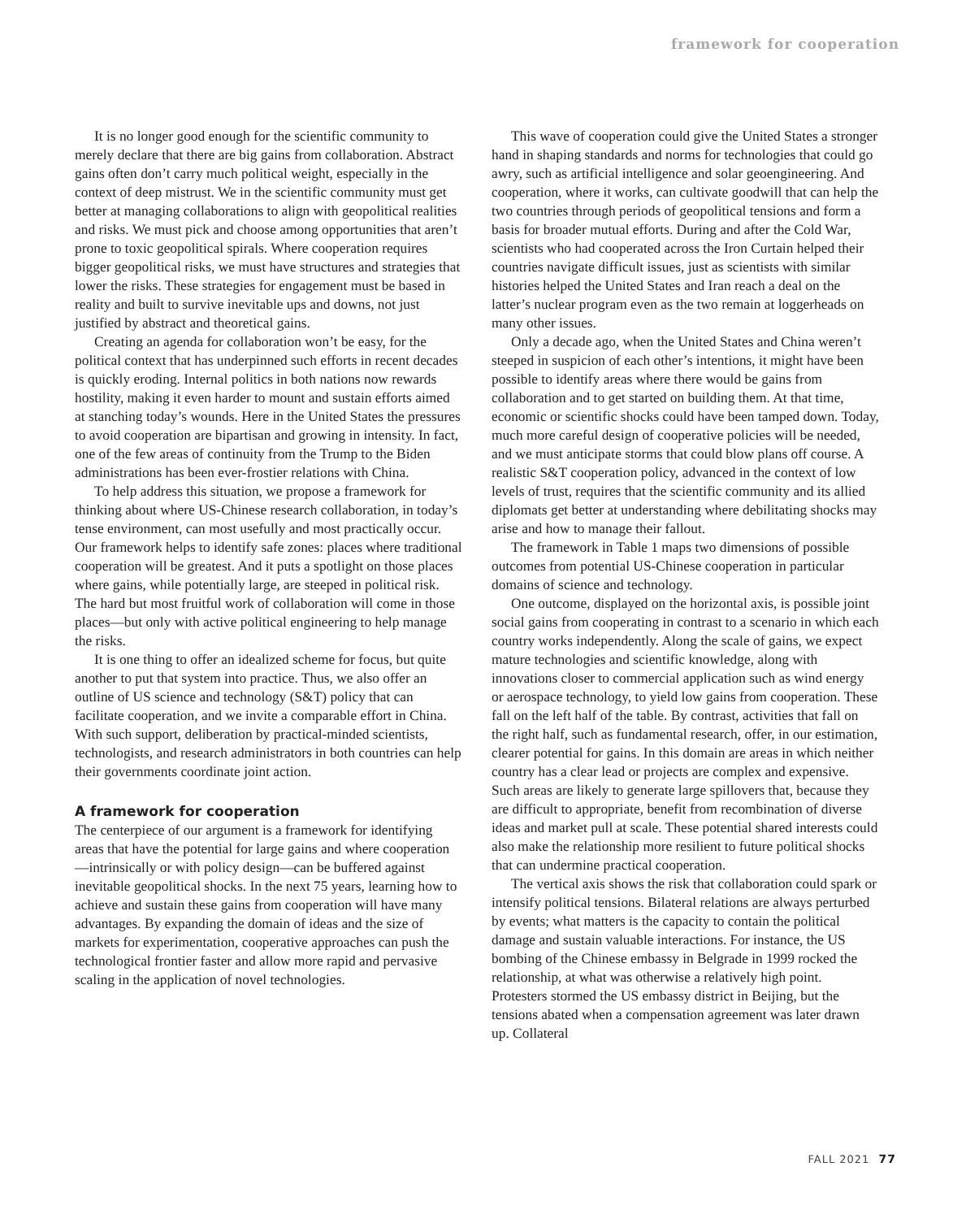framework for cooperation
It is no longer good enough for the scientific community to merely declare that there are big gains from collaboration. Abstract gains often don’t carry much political weight, especially in the context of deep mistrust. We in the scientific community must get better at managing collaborations to align with geopolitical realities and risks. We must pick and choose among opportunities that aren’t prone to toxic geopolitical spirals. Where cooperation requires bigger geopolitical risks, we must have structures and strategies that lower the risks. These strategies for engagement must be based in reality and built to survive inevitable ups and downs, not just justified by abstract and theoretical gains.
Creating an agenda for collaboration won’t be easy, for the political context that has underpinned such efforts in recent decades is quickly eroding. Internal politics in both nations now rewards hostility, making it even harder to mount and sustain efforts aimed at stanching today’s wounds. Here in the United States the pressures to avoid cooperation are bipartisan and growing in intensity. In fact, one of the few areas of continuity from the Trump to the Biden administrations has been ever-frostier relations with China.
To help address this situation, we propose a framework for thinking about where US-Chinese research collaboration, in today’s tense environment, can most usefully and most practically occur. Our framework helps to identify safe zones: places where traditional cooperation will be greatest. And it puts a spotlight on those places where gains, while potentially large, are steeped in political risk. The hard but most fruitful work of collaboration will come in those places—but only with active political engineering to help manage the risks.
It is one thing to offer an idealized scheme for focus, but quite another to put that system into practice. Thus, we also offer an outline of US science and technology (S&T) policy that can facilitate cooperation, and we invite a comparable effort in China. With such support, deliberation by practical-minded scientists, technologists, and research administrators in both countries can help their governments coordinate joint action.
A framework for cooperation
The centerpiece of our argument is a framework for identifying areas that have the potential for large gains and where cooperation—intrinsically or with policy design—can be buffered against inevitable geopolitical shocks. In the next 75 years, learning how to achieve and sustain these gains from cooperation will have many advantages. By expanding the domain of ideas and the size of markets for experimentation, cooperative approaches can push the technological frontier faster and allow more rapid and pervasive scaling in the application of novel technologies.
This wave of cooperation could give the United States a stronger hand in shaping standards and norms for technologies that could go awry, such as artificial intelligence and solar geoengineering. And cooperation, where it works, can cultivate goodwill that can help the two countries through periods of geopolitical tensions and form a basis for broader mutual efforts. During and after the Cold War, scientists who had cooperated across the Iron Curtain helped their countries navigate difficult issues, just as scientists with similar histories helped the United States and Iran reach a deal on the latter’s nuclear program even as the two remain at loggerheads on many other issues.
Only a decade ago, when the United States and China weren’t steeped in suspicion of each other’s intentions, it might have been possible to identify areas where there would be gains from collaboration and to get started on building them. At that time, economic or scientific shocks could have been tamped down. Today, much more careful design of cooperative policies will be needed, and we must anticipate storms that could blow plans off course. A realistic S&T cooperation policy, advanced in the context of low levels of trust, requires that the scientific community and its allied diplomats get better at understanding where debilitating shocks may arise and how to manage their fallout.
The framework in Table 1 maps two dimensions of possible outcomes from potential US-Chinese cooperation in particular domains of science and technology.
One outcome, displayed on the horizontal axis, is possible joint social gains from cooperating in contrast to a scenario in which each country works independently. Along the scale of gains, we expect mature technologies and scientific knowledge, along with innovations closer to commercial application such as wind energy or aerospace technology, to yield low gains from cooperation. These fall on the left half of the table. By contrast, activities that fall on the right half, such as fundamental research, offer, in our estimation, clearer potential for gains. In this domain are areas in which neither country has a clear lead or projects are complex and expensive. Such areas are likely to generate large spillovers that, because they are difficult to appropriate, benefit from recombination of diverse ideas and market pull at scale. These potential shared interests could also make the relationship more resilient to future political shocks that can undermine practical cooperation.
The vertical axis shows the risk that collaboration could spark or intensify political tensions. Bilateral relations are always perturbed by events; what matters is the capacity to contain the political damage and sustain valuable interactions. For instance, the US bombing of the Chinese embassy in Belgrade in 1999 rocked the relationship, at what was otherwise a relatively high point. Protesters stormed the US embassy district in Beijing, but the tensions abated when a compensation agreement was later drawn up. Collateral
FALL 2021 77